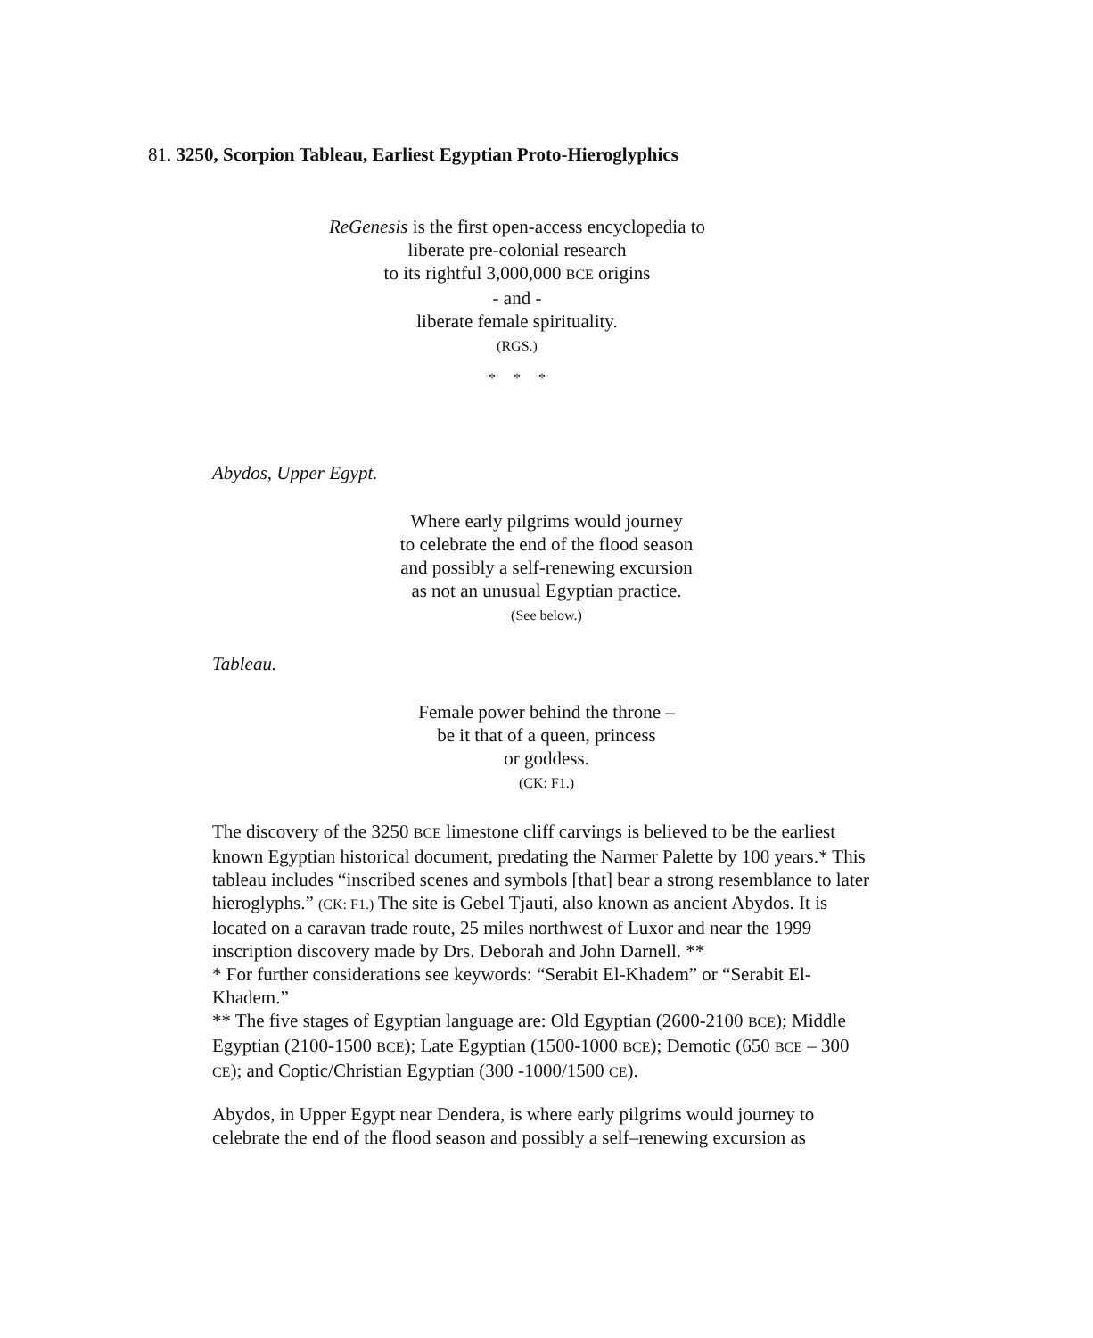81. 3250, Scorpion Tableau, Earliest Egyptian Proto-Hieroglyphics
ReGenesis is the first open-access encyclopedia to
liberate pre-colonial research
to its rightful 3,000,000 BCE origins
- and -
liberate female spirituality.
(RGS.)
* * *
Abydos, Upper Egypt.
Where early pilgrims would journey
to celebrate the end of the flood season
and possibly a self-renewing excursion
as not an unusual Egyptian practice.
(See below.)
Tableau.
Female power behind the throne –
be it that of a queen, princess
or goddess.
(CK: F1.)
The discovery of the 3250 BCE limestone cliff carvings is believed to be the earliest known Egyptian historical document, predating the Narmer Palette by 100 years.* This tableau includes “inscribed scenes and symbols [that] bear a strong resemblance to later hieroglyphs.” (CK: F1.) The site is Gebel Tjauti, also known as ancient Abydos. It is located on a caravan trade route, 25 miles northwest of Luxor and near the 1999 inscription discovery made by Drs. Deborah and John Darnell. **
* For further considerations see keywords: “Serabit El-Khadem” or “Serabit El-Khadem.”
** The five stages of Egyptian language are: Old Egyptian (2600-2100 BCE); Middle Egyptian (2100-1500 BCE); Late Egyptian (1500-1000 BCE); Demotic (650 BCE – 300 CE); and Coptic/Christian Egyptian (300 -1000/1500 CE).
Abydos, in Upper Egypt near Dendera, is where early pilgrims would journey to celebrate the end of the flood season and possibly a self–renewing excursion as